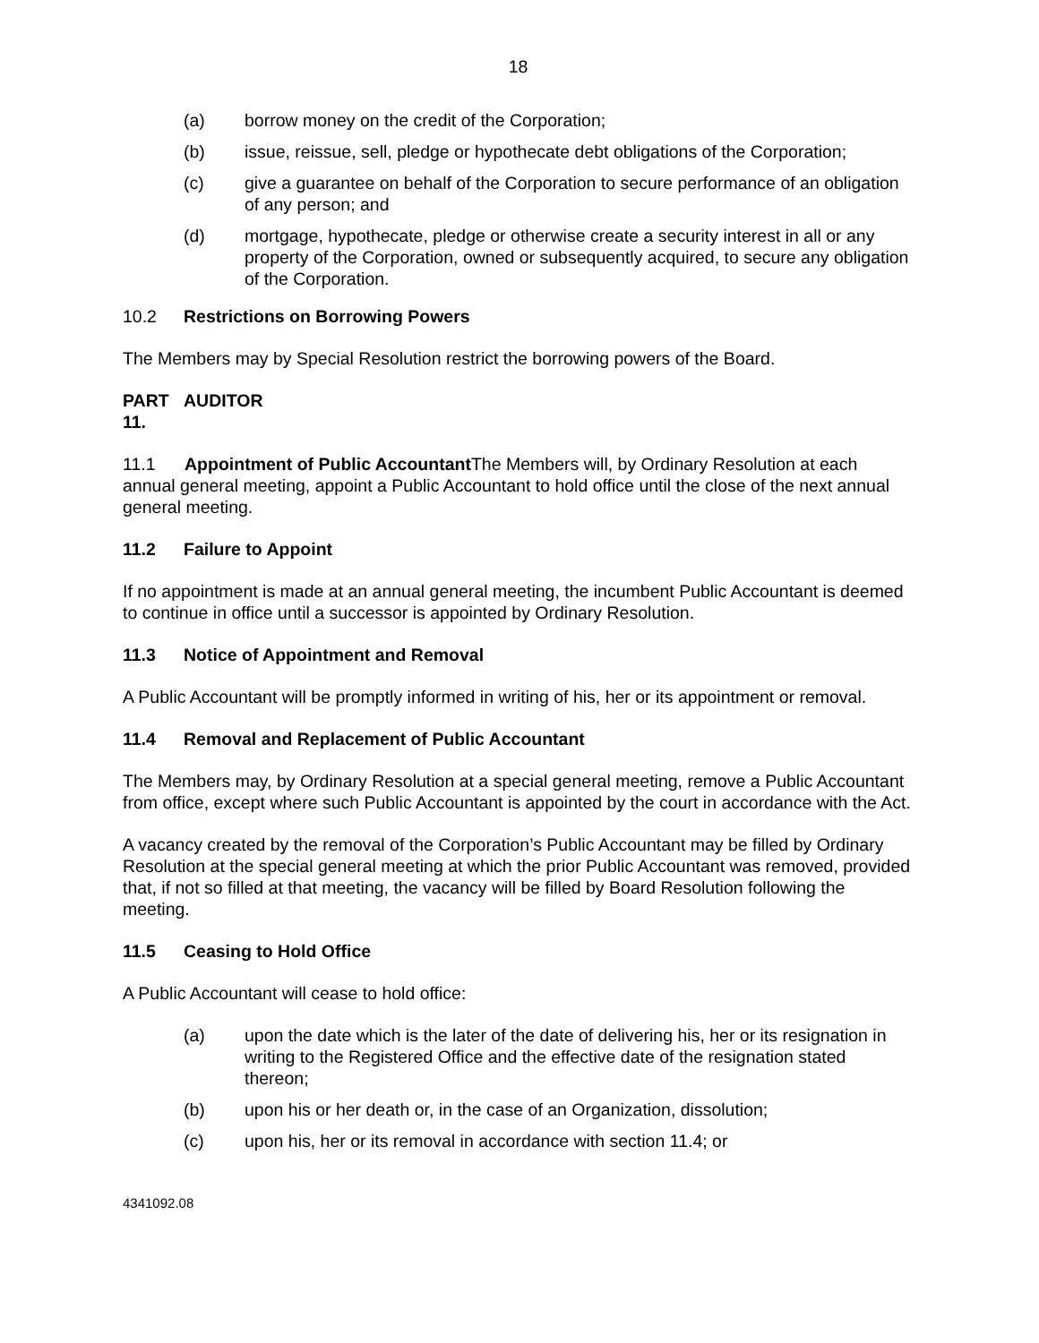18
(a) borrow money on the credit of the Corporation;
(b) issue, reissue, sell, pledge or hypothecate debt obligations of the Corporation;
(c) give a guarantee on behalf of the Corporation to secure performance of an obligation of any person; and
(d) mortgage, hypothecate, pledge or otherwise create a security interest in all or any property of the Corporation, owned or subsequently acquired, to secure any obligation of the Corporation.
10.2 Restrictions on Borrowing Powers
The Members may by Special Resolution restrict the borrowing powers of the Board.
PART 11. AUDITOR
11.1 Appointment of Public Accountant The Members will, by Ordinary Resolution at each annual general meeting, appoint a Public Accountant to hold office until the close of the next annual general meeting.
11.2 Failure to Appoint
If no appointment is made at an annual general meeting, the incumbent Public Accountant is deemed to continue in office until a successor is appointed by Ordinary Resolution.
11.3 Notice of Appointment and Removal
A Public Accountant will be promptly informed in writing of his, her or its appointment or removal.
11.4 Removal and Replacement of Public Accountant
The Members may, by Ordinary Resolution at a special general meeting, remove a Public Accountant from office, except where such Public Accountant is appointed by the court in accordance with the Act.
A vacancy created by the removal of the Corporation’s Public Accountant may be filled by Ordinary Resolution at the special general meeting at which the prior Public Accountant was removed, provided that, if not so filled at that meeting, the vacancy will be filled by Board Resolution following the meeting.
11.5 Ceasing to Hold Office
A Public Accountant will cease to hold office:
(a) upon the date which is the later of the date of delivering his, her or its resignation in writing to the Registered Office and the effective date of the resignation stated thereon;
(b) upon his or her death or, in the case of an Organization, dissolution;
(c) upon his, her or its removal in accordance with section 11.4; or
4341092.08